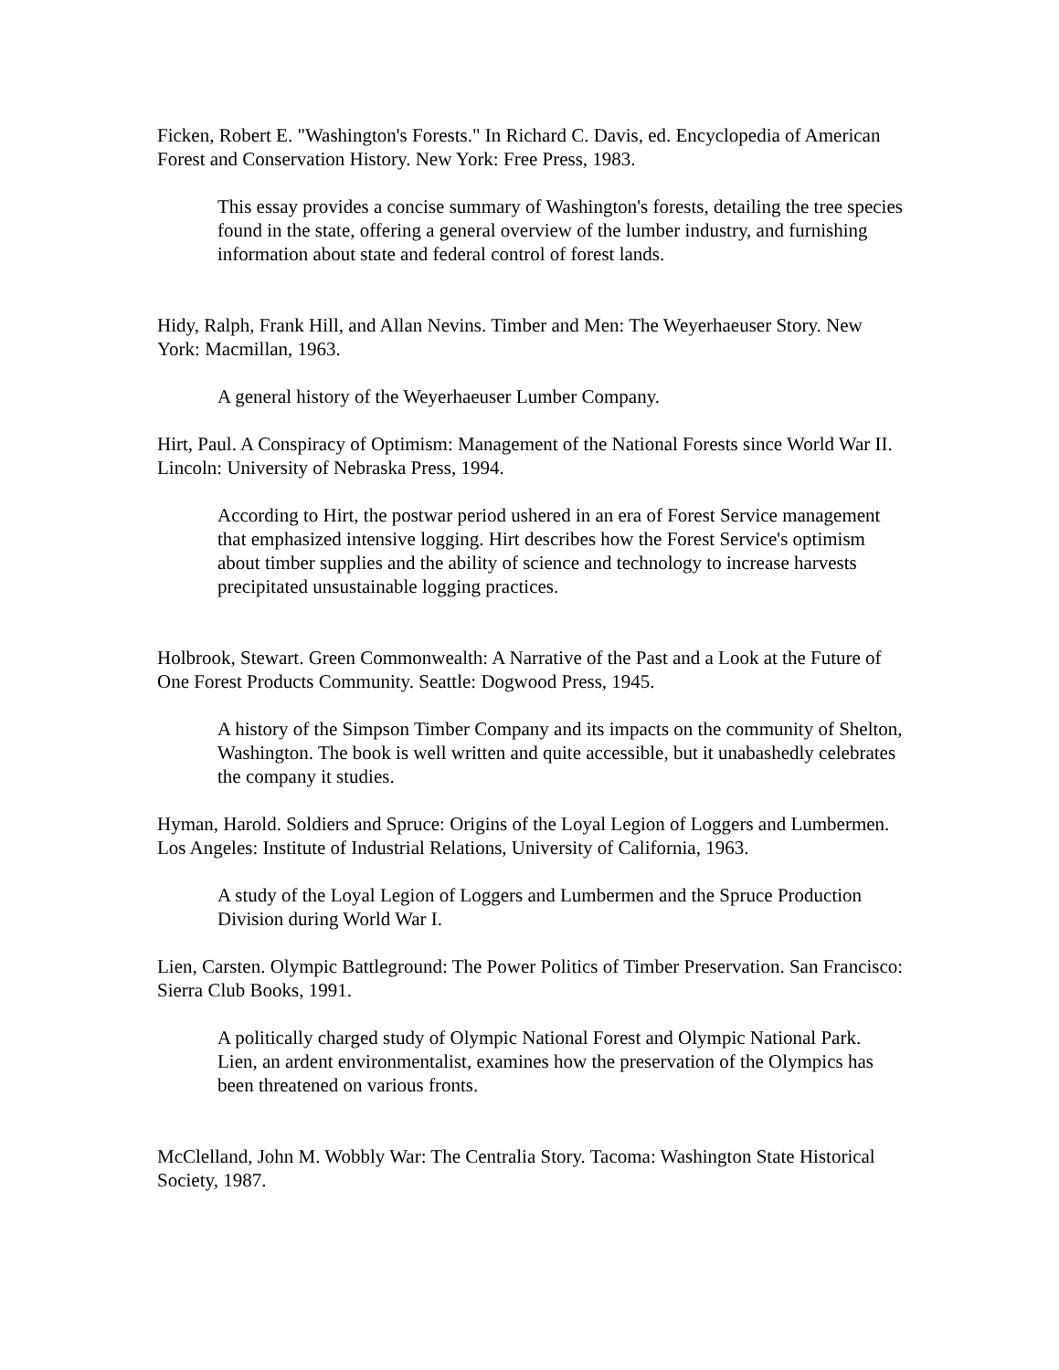Ficken, Robert E. "Washington's Forests." In Richard C. Davis, ed. Encyclopedia of American Forest and Conservation History. New York: Free Press, 1983.
This essay provides a concise summary of Washington's forests, detailing the tree species found in the state, offering a general overview of the lumber industry, and furnishing information about state and federal control of forest lands.
Hidy, Ralph, Frank Hill, and Allan Nevins. Timber and Men: The Weyerhaeuser Story. New York: Macmillan, 1963.
A general history of the Weyerhaeuser Lumber Company.
Hirt, Paul. A Conspiracy of Optimism: Management of the National Forests since World War II. Lincoln: University of Nebraska Press, 1994.
According to Hirt, the postwar period ushered in an era of Forest Service management that emphasized intensive logging. Hirt describes how the Forest Service's optimism about timber supplies and the ability of science and technology to increase harvests precipitated unsustainable logging practices.
Holbrook, Stewart. Green Commonwealth: A Narrative of the Past and a Look at the Future of One Forest Products Community. Seattle: Dogwood Press, 1945.
A history of the Simpson Timber Company and its impacts on the community of Shelton, Washington. The book is well written and quite accessible, but it unabashedly celebrates the company it studies.
Hyman, Harold. Soldiers and Spruce: Origins of the Loyal Legion of Loggers and Lumbermen. Los Angeles: Institute of Industrial Relations, University of California, 1963.
A study of the Loyal Legion of Loggers and Lumbermen and the Spruce Production Division during World War I.
Lien, Carsten. Olympic Battleground: The Power Politics of Timber Preservation. San Francisco: Sierra Club Books, 1991.
A politically charged study of Olympic National Forest and Olympic National Park. Lien, an ardent environmentalist, examines how the preservation of the Olympics has been threatened on various fronts.
McClelland, John M. Wobbly War: The Centralia Story. Tacoma: Washington State Historical Society, 1987.